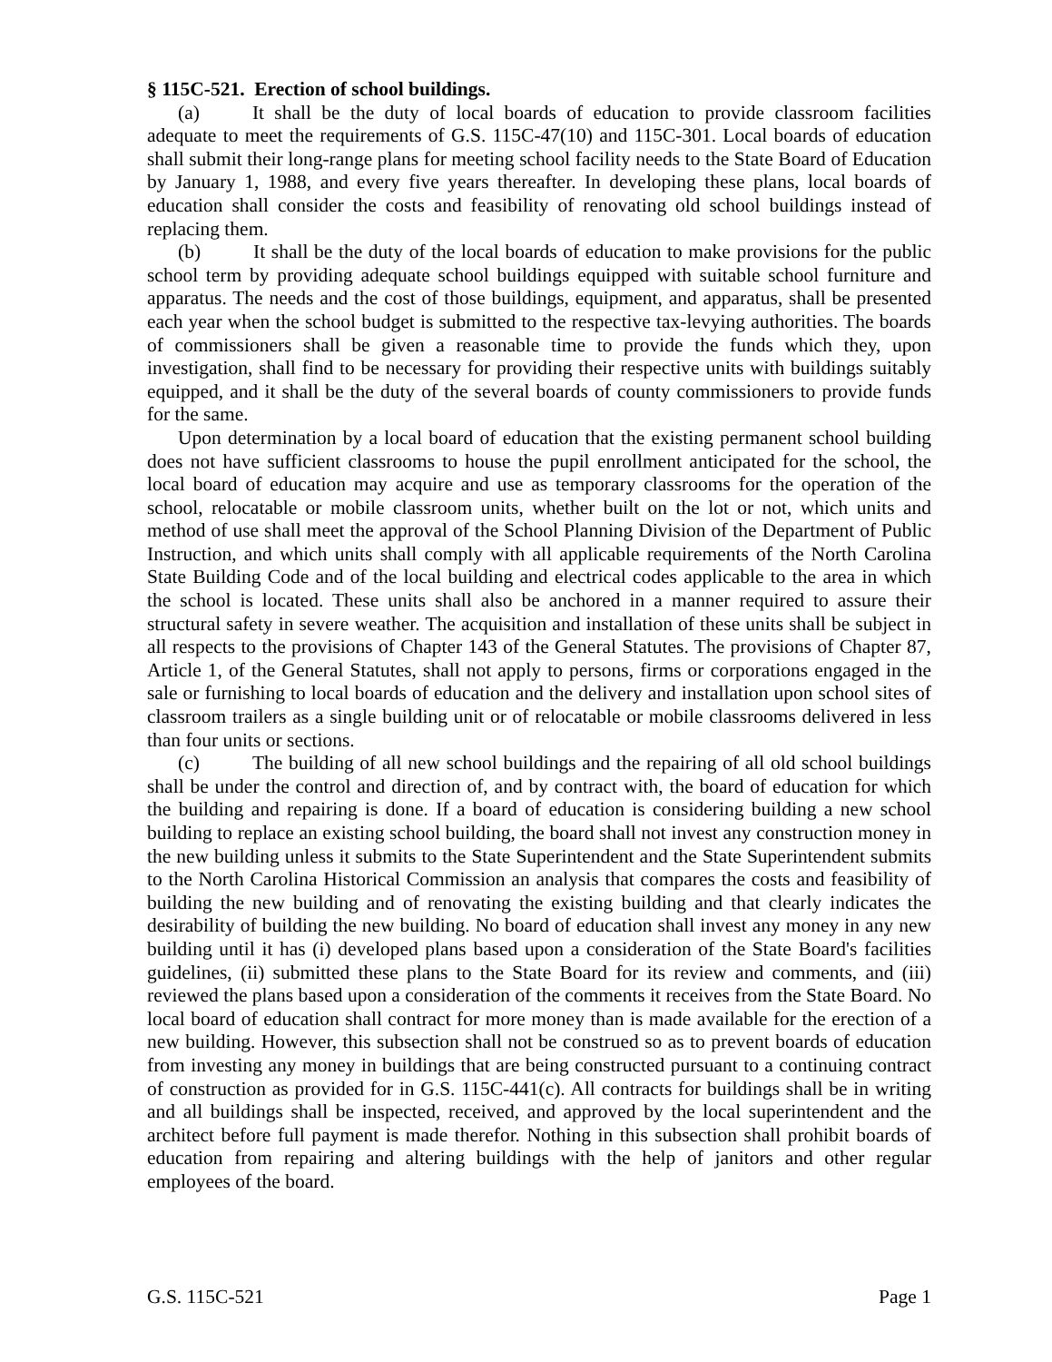§ 115C-521. Erection of school buildings.
(a) It shall be the duty of local boards of education to provide classroom facilities adequate to meet the requirements of G.S. 115C-47(10) and 115C-301. Local boards of education shall submit their long-range plans for meeting school facility needs to the State Board of Education by January 1, 1988, and every five years thereafter. In developing these plans, local boards of education shall consider the costs and feasibility of renovating old school buildings instead of replacing them.
(b) It shall be the duty of the local boards of education to make provisions for the public school term by providing adequate school buildings equipped with suitable school furniture and apparatus. The needs and the cost of those buildings, equipment, and apparatus, shall be presented each year when the school budget is submitted to the respective tax-levying authorities. The boards of commissioners shall be given a reasonable time to provide the funds which they, upon investigation, shall find to be necessary for providing their respective units with buildings suitably equipped, and it shall be the duty of the several boards of county commissioners to provide funds for the same.
Upon determination by a local board of education that the existing permanent school building does not have sufficient classrooms to house the pupil enrollment anticipated for the school, the local board of education may acquire and use as temporary classrooms for the operation of the school, relocatable or mobile classroom units, whether built on the lot or not, which units and method of use shall meet the approval of the School Planning Division of the Department of Public Instruction, and which units shall comply with all applicable requirements of the North Carolina State Building Code and of the local building and electrical codes applicable to the area in which the school is located. These units shall also be anchored in a manner required to assure their structural safety in severe weather. The acquisition and installation of these units shall be subject in all respects to the provisions of Chapter 143 of the General Statutes. The provisions of Chapter 87, Article 1, of the General Statutes, shall not apply to persons, firms or corporations engaged in the sale or furnishing to local boards of education and the delivery and installation upon school sites of classroom trailers as a single building unit or of relocatable or mobile classrooms delivered in less than four units or sections.
(c) The building of all new school buildings and the repairing of all old school buildings shall be under the control and direction of, and by contract with, the board of education for which the building and repairing is done. If a board of education is considering building a new school building to replace an existing school building, the board shall not invest any construction money in the new building unless it submits to the State Superintendent and the State Superintendent submits to the North Carolina Historical Commission an analysis that compares the costs and feasibility of building the new building and of renovating the existing building and that clearly indicates the desirability of building the new building. No board of education shall invest any money in any new building until it has (i) developed plans based upon a consideration of the State Board's facilities guidelines, (ii) submitted these plans to the State Board for its review and comments, and (iii) reviewed the plans based upon a consideration of the comments it receives from the State Board. No local board of education shall contract for more money than is made available for the erection of a new building. However, this subsection shall not be construed so as to prevent boards of education from investing any money in buildings that are being constructed pursuant to a continuing contract of construction as provided for in G.S. 115C-441(c). All contracts for buildings shall be in writing and all buildings shall be inspected, received, and approved by the local superintendent and the architect before full payment is made therefor. Nothing in this subsection shall prohibit boards of education from repairing and altering buildings with the help of janitors and other regular employees of the board.
G.S. 115C-521 Page 1